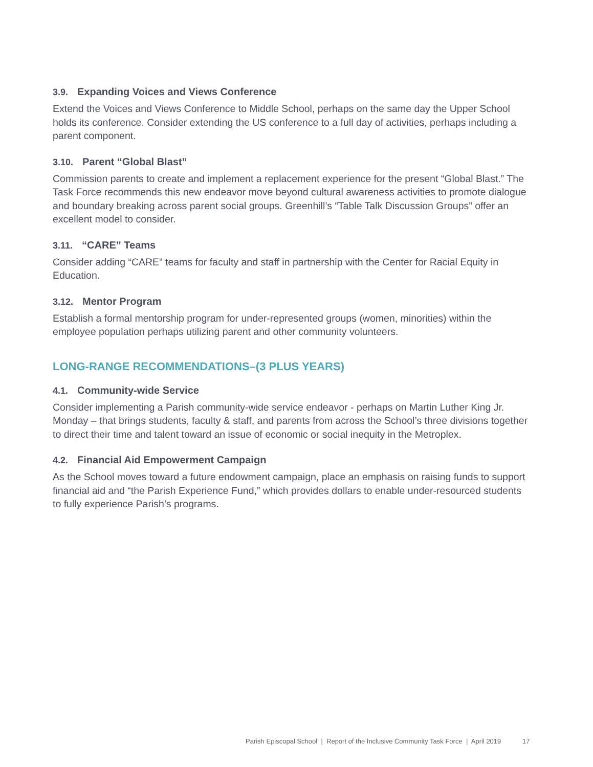3.9. Expanding Voices and Views Conference
Extend the Voices and Views Conference to Middle School, perhaps on the same day the Upper School holds its conference. Consider extending the US conference to a full day of activities, perhaps including a parent component.
3.10. Parent “Global Blast”
Commission parents to create and implement a replacement experience for the present “Global Blast.” The Task Force recommends this new endeavor move beyond cultural awareness activities to promote dialogue and boundary breaking across parent social groups. Greenhill’s “Table Talk Discussion Groups” offer an excellent model to consider.
3.11. “CARE” Teams
Consider adding “CARE” teams for faculty and staff in partnership with the Center for Racial Equity in Education.
3.12. Mentor Program
Establish a formal mentorship program for under-represented groups (women, minorities) within the employee population perhaps utilizing parent and other community volunteers.
LONG-RANGE RECOMMENDATIONS–(3 PLUS YEARS)
4.1. Community-wide Service
Consider implementing a Parish community-wide service endeavor - perhaps on Martin Luther King Jr. Monday – that brings students, faculty & staff, and parents from across the School’s three divisions together to direct their time and talent toward an issue of economic or social inequity in the Metroplex.
4.2. Financial Aid Empowerment Campaign
As the School moves toward a future endowment campaign, place an emphasis on raising funds to support financial aid and “the Parish Experience Fund,” which provides dollars to enable under-resourced students to fully experience Parish’s programs.
Parish Episcopal School | Report of the Inclusive Community Task Force | April 2019 17